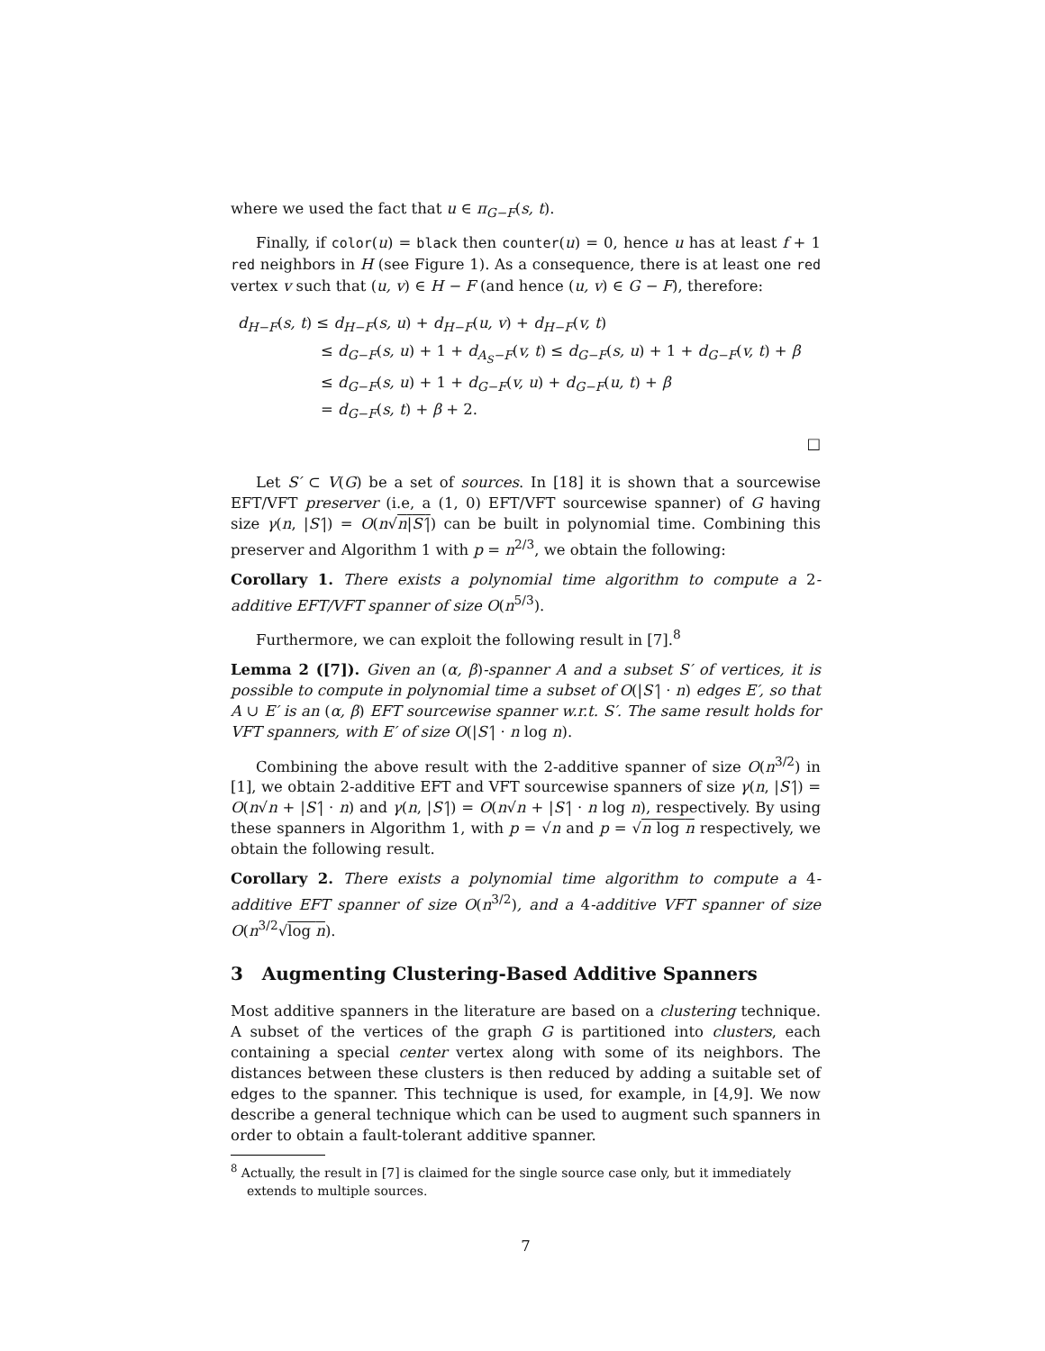where we used the fact that u ∈ π<sub>G−F</sub>(s, t).
Finally, if color(u) = black then counter(u) = 0, hence u has at least f + 1 red neighbors in H (see Figure 1). As a consequence, there is at least one red vertex v such that (u, v) ∈ H − F (and hence (u, v) ∈ G − F), therefore:
d<sub>H−F</sub>(s, t) ≤ d<sub>H−F</sub>(s, u) + d<sub>H−F</sub>(u, v) + d<sub>H−F</sub>(v, t)
≤ d<sub>G−F</sub>(s, u) + 1 + d<sub>A<sub>S</sub>−F</sub>(v, t) ≤ d<sub>G−F</sub>(s, u) + 1 + d<sub>G−F</sub>(v, t) + β
≤ d<sub>G−F</sub>(s, u) + 1 + d<sub>G−F</sub>(v, u) + d<sub>G−F</sub>(u, t) + β
= d<sub>G−F</sub>(s, t) + β + 2.
□
Let S′ ⊂ V(G) be a set of sources. In [18] it is shown that a sourcewise EFT/VFT preserver (i.e, a (1, 0) EFT/VFT sourcewise spanner) of G having size γ(n, |S′|) = O(n√n|S′|) can be built in polynomial time. Combining this preserver and Algorithm 1 with p = n<sup>2/3</sup>, we obtain the following:
Corollary 1. There exists a polynomial time algorithm to compute a 2-additive EFT/VFT spanner of size O(n<sup>5/3</sup>).
Furthermore, we can exploit the following result in [7].<sup>8</sup>
Lemma 2 ([7]). Given an (α, β)-spanner A and a subset S′ of vertices, it is possible to compute in polynomial time a subset of O(|S′| · n) edges E′, so that A ∪ E′ is an (α, β) EFT sourcewise spanner w.r.t. S′. The same result holds for VFT spanners, with E′ of size O(|S′| · n log n).
Combining the above result with the 2-additive spanner of size O(n<sup>3/2</sup>) in [1], we obtain 2-additive EFT and VFT sourcewise spanners of size γ(n, |S′|) = O(n√n + |S′| · n) and γ(n, |S′|) = O(n√n + |S′| · n log n), respectively. By using these spanners in Algorithm 1, with p = √n and p = √n log n respectively, we obtain the following result.
Corollary 2. There exists a polynomial time algorithm to compute a 4-additive EFT spanner of size O(n<sup>3/2</sup>), and a 4-additive VFT spanner of size O(n<sup>3/2</sup>√log n).
3 Augmenting Clustering-Based Additive Spanners
Most additive spanners in the literature are based on a clustering technique. A subset of the vertices of the graph G is partitioned into clusters, each containing a special center vertex along with some of its neighbors. The distances between these clusters is then reduced by adding a suitable set of edges to the spanner. This technique is used, for example, in [4,9]. We now describe a general technique which can be used to augment such spanners in order to obtain a fault-tolerant additive spanner.
<sup>8</sup> Actually, the result in [7] is claimed for the single source case only, but it immediately extends to multiple sources.
7